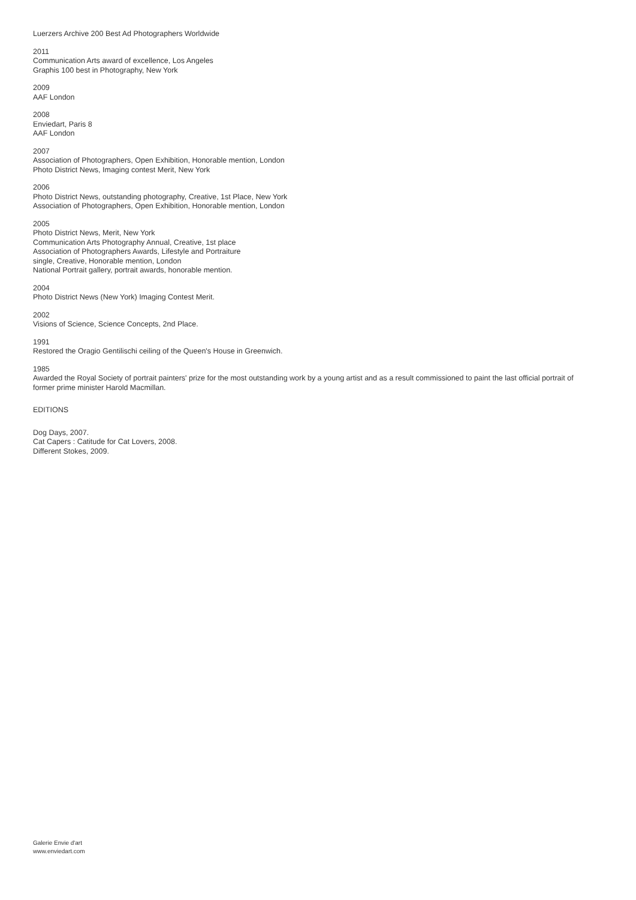Luerzers Archive 200 Best Ad Photographers Worldwide
2011
Communication Arts award of excellence, Los Angeles
Graphis 100 best in Photography, New York
2009
AAF London
2008
Enviedart, Paris 8
AAF London
2007
Association of Photographers, Open Exhibition, Honorable mention, London
Photo District News, Imaging contest Merit, New York
2006
Photo District News, outstanding photography, Creative, 1st Place, New York
Association of Photographers, Open Exhibition, Honorable mention, London
2005
Photo District News, Merit, New York
Communication Arts Photography Annual, Creative, 1st place
Association of Photographers Awards, Lifestyle and Portraiture
single, Creative, Honorable mention, London
National Portrait gallery, portrait awards, honorable mention.
2004
Photo District News (New York) Imaging Contest Merit.
2002
Visions of Science, Science Concepts, 2nd Place.
1991
Restored the Oragio Gentilischi ceiling of the Queen's House in Greenwich.
1985
Awarded the Royal Society of portrait painters' prize for the most outstanding work by a young artist and as a result commissioned to paint the last official portrait of former prime minister Harold Macmillan.
EDITIONS
Dog Days, 2007.
Cat Capers : Catitude for Cat Lovers, 2008.
Different Stokes, 2009.
Galerie Envie d'art
www.enviedart.com